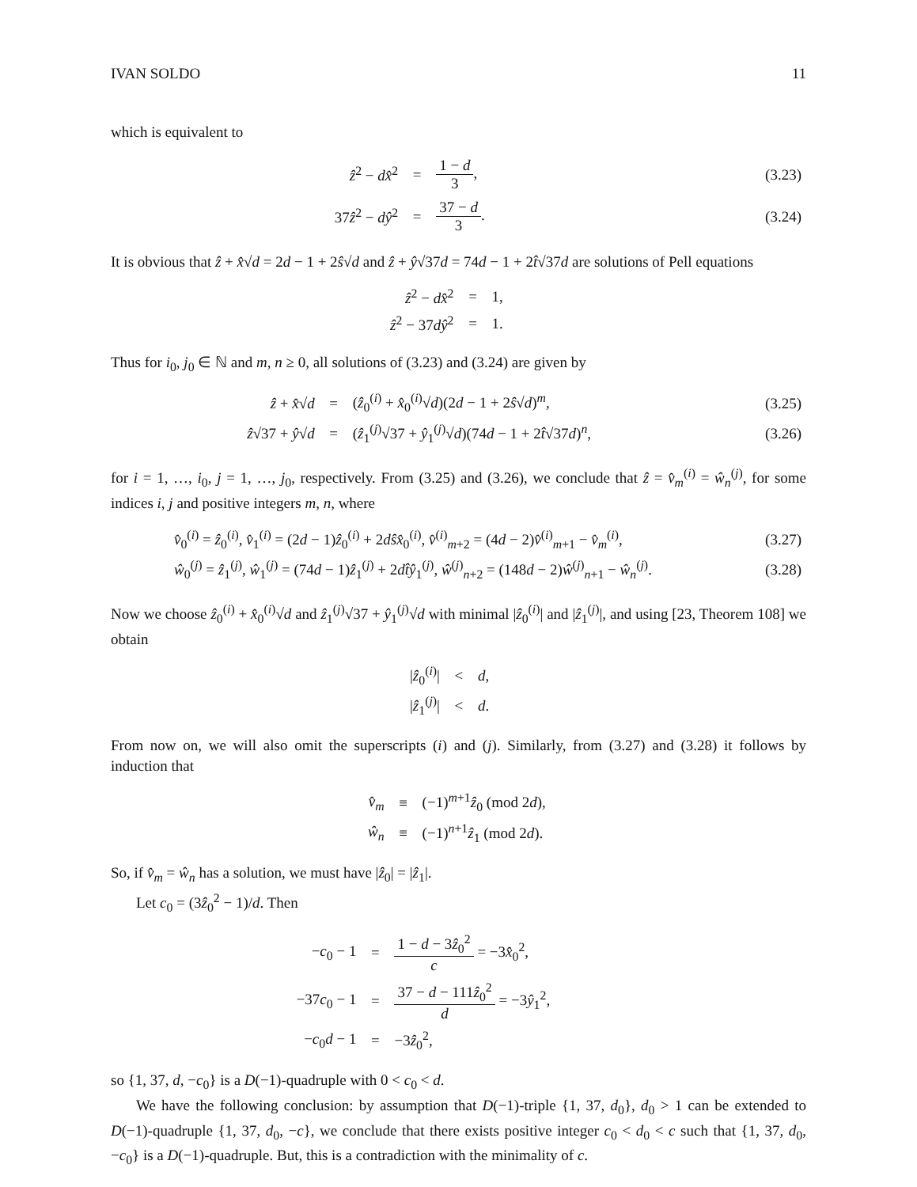IVAN SOLDO 11
which is equivalent to
| ẑ<sup>2</sup> − dx̂<sup>2</sup> | = | 1 − d 3 , | (3.23) |
| 37 ẑ<sup>2</sup> − dŷ<sup>2</sup> | = | 37 − d 3 . | (3.24) |
It is obvious that ẑ + x̂√d = 2d − 1 + 2ŝ√d and ẑ + ŷ√37d = 74d − 1 + 2t̂√37d are solutions of Pell equations
| ẑ<sup>2</sup> − dx̂<sup>2</sup> | = | 1, |
| ẑ<sup>2</sup> − 37 dŷ<sup>2</sup> | = | 1. |
Thus for i<sub>0</sub>, j<sub>0</sub> ∈ ℕ and m, n ≥ 0, all solutions of (3.23) and (3.24) are given by
| ẑ + x̂ √ d | = | ( ẑ<sub>0</sub><sup>(i)</sup> + x̂<sub>0</sub><sup>(i)</sup>√ d )(2 d − 1 + 2 ŝ √ d )<sup>m</sup>, | (3.25) |
| ẑ √37 + ŷ √ d | = | ( ẑ<sub>1</sub><sup>(j)</sup>√37 + ŷ<sub>1</sub><sup>(j)</sup>√ d )(74 d − 1 + 2 t̂ √37 d )<sup>n</sup>, | (3.26) |
for i = 1, …, i<sub>0</sub>, j = 1, …, j<sub>0</sub>, respectively. From (3.25) and (3.26), we conclude that ẑ = v̂<sub>m</sub><sup>(i)</sup> = ŵ<sub>n</sub><sup>(j)</sup>, for some indices i, j and positive integers m, n, where
| v̂<sub>0</sub><sup>(i)</sup> = ẑ<sub>0</sub><sup>(i)</sup>, v̂<sub>1</sub><sup>(i)</sup> = (2 d − 1) ẑ<sub>0</sub><sup>(i)</sup> + 2 dŝx̂<sub>0</sub><sup>(i)</sup>, v̂<sup>(i)</sup><sub>m+2</sub> = (4 d − 2) v̂<sup>(i)</sup><sub>m+1</sub> − v̂<sub>m</sub><sup>(i)</sup>, | (3.27) |
| ŵ<sub>0</sub><sup>(j)</sup> = ẑ<sub>1</sub><sup>(j)</sup>, ŵ<sub>1</sub><sup>(j)</sup> = (74 d − 1) ẑ<sub>1</sub><sup>(j)</sup> + 2 dt̂ŷ<sub>1</sub><sup>(j)</sup>, ŵ<sup>(j)</sup><sub>n+2</sub> = (148 d − 2) ŵ<sup>(j)</sup><sub>n+1</sub> − ŵ<sub>n</sub><sup>(j)</sup>. | (3.28) |
Now we choose ẑ<sub>0</sub><sup>(i)</sup> + x̂<sub>0</sub><sup>(i)</sup>√d and ẑ<sub>1</sub><sup>(j)</sup>√37 + ŷ<sub>1</sub><sup>(j)</sup>√d with minimal |ẑ<sub>0</sub><sup>(i)</sup>| and |ẑ<sub>1</sub><sup>(j)</sup>|, and using [23, Theorem 108] we obtain
| / ẑ<sub>0</sub><sup>(i)</sup>/ | < | d , |
| / ẑ<sub>1</sub><sup>(j)</sup>/ | < | d . |
From now on, we will also omit the superscripts (i) and (j). Similarly, from (3.27) and (3.28) it follows by induction that
| v̂<sub>m</sub> | ≡ | (−1)<sup>m+1</sup> ẑ<sub>0</sub> (mod 2 d ), |
| ŵ<sub>n</sub> | ≡ | (−1)<sup>n+1</sup> ẑ<sub>1</sub> (mod 2 d ). |
So, if v̂<sub>m</sub> = ŵ<sub>n</sub> has a solution, we must have |ẑ<sub>0</sub>| = |ẑ<sub>1</sub>|.
Let c<sub>0</sub> = (3ẑ<sub>0</sub><sup>2</sup> − 1)/d. Then
| − c<sub>0</sub> − 1 | = | 1 − d − 3 ẑ<sub>0</sub><sup>2</sup> c = −3 x̂<sub>0</sub><sup>2</sup>, |
| −37 c<sub>0</sub> − 1 | = | 37 − d − 111 ẑ<sub>0</sub><sup>2</sup> d = −3 ŷ<sub>1</sub><sup>2</sup>, |
| − c<sub>0</sub> d − 1 | = | −3 ẑ<sub>0</sub><sup>2</sup>, |
so {1, 37, d, −c<sub>0</sub>} is a D(−1)-quadruple with 0 < c<sub>0</sub> < d.
We have the following conclusion: by assumption that D(−1)-triple {1, 37, d<sub>0</sub>}, d<sub>0</sub> > 1 can be extended to D(−1)-quadruple {1, 37, d<sub>0</sub>, −c}, we conclude that there exists positive integer c<sub>0</sub> < d<sub>0</sub> < c such that {1, 37, d<sub>0</sub>, −c<sub>0</sub>} is a D(−1)-quadruple. But, this is a contradiction with the minimality of c.